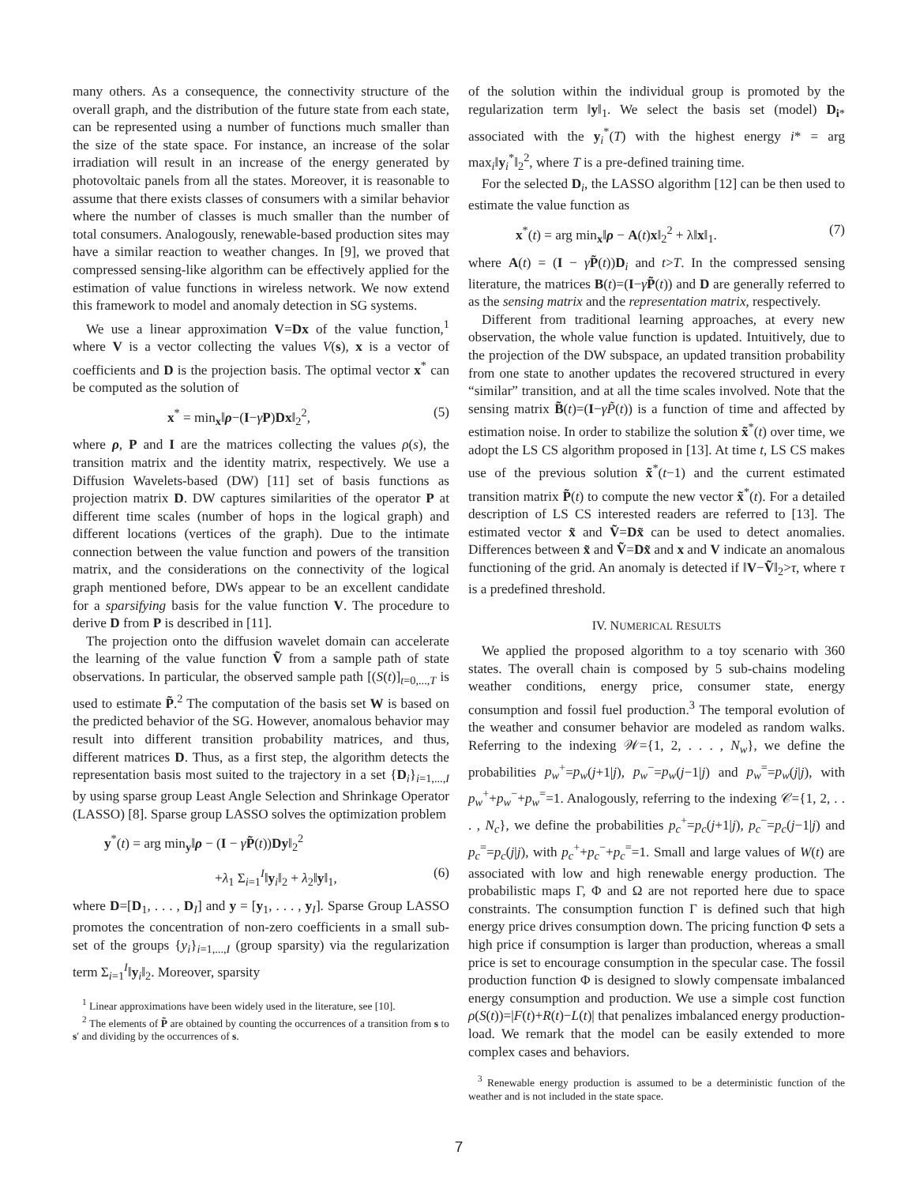many others. As a consequence, the connectivity structure of the overall graph, and the distribution of the future state from each state, can be represented using a number of functions much smaller than the size of the state space. For instance, an increase of the solar irradiation will result in an increase of the energy generated by photovoltaic panels from all the states. Moreover, it is reasonable to assume that there exists classes of consumers with a similar behavior where the number of classes is much smaller than the number of total consumers. Analogously, renewable-based production sites may have a similar reaction to weather changes. In [9], we proved that compressed sensing-like algorithm can be effectively applied for the estimation of value functions in wireless network. We now extend this framework to model and anomaly detection in SG systems.
We use a linear approximation V=Dx of the value function,<sup>1</sup> where V is a vector collecting the values V(s), x is a vector of coefficients and D is the projection basis. The optimal vector x<sup>*</sup> can be computed as the solution of
x<sup>*</sup> = min<sub>x</sub>‖ρ−(I−γP)Dx‖<sub>2</sub><sup>2</sup>, (5)
where ρ, P and I are the matrices collecting the values ρ(s), the transition matrix and the identity matrix, respectively. We use a Diffusion Wavelets-based (DW) [11] set of basis functions as projection matrix D. DW captures similarities of the operator P at different time scales (number of hops in the logical graph) and different locations (vertices of the graph). Due to the intimate connection between the value function and powers of the transition matrix, and the considerations on the connectivity of the logical graph mentioned before, DWs appear to be an excellent candidate for a sparsifying basis for the value function V. The procedure to derive D from P is described in [11].
The projection onto the diffusion wavelet domain can accelerate the learning of the value function Ṽ from a sample path of state observations. In particular, the observed sample path [(S(t)]<sub>t=0,...,T</sub> is used to estimate P̃.<sup>2</sup> The computation of the basis set W is based on the predicted behavior of the SG. However, anomalous behavior may result into different transition probability matrices, and thus, different matrices D. Thus, as a first step, the algorithm detects the representation basis most suited to the trajectory in a set {D<sub>i</sub>}<sub>i=1,...,I</sub> by using sparse group Least Angle Selection and Shrinkage Operator (LASSO) [8]. Sparse group LASSO solves the optimization problem
y<sup>*</sup>(t) = arg min<sub>y</sub>‖ρ − (I − γP̃(t))Dy‖<sub>2</sub><sup>2</sup>
+λ<sub>1</sub> Σ<sub>i=1</sub><sup>I</sup>‖y<sub>i</sub>‖<sub>2</sub> + λ<sub>2</sub>‖y‖<sub>1</sub>, (6)
where D=[D<sub>1</sub>, . . . , D<sub>I</sub>] and y = [y<sub>1</sub>, . . . , y<sub>I</sub>]. Sparse Group LASSO promotes the concentration of non-zero coefficients in a small sub-set of the groups {y<sub>i</sub>}<sub>i=1,...,I</sub> (group sparsity) via the regularization term Σ<sub>i=1</sub><sup>I</sup>‖y<sub>i</sub>‖<sub>2</sub>. Moreover, sparsity
<sup>1</sup> Linear approximations have been widely used in the literature, see [10].
<sup>2</sup> The elements of P̃ are obtained by counting the occurrences of a transition from s to s′ and dividing by the occurrences of s.
of the solution within the individual group is promoted by the regularization term ‖y‖<sub>1</sub>. We select the basis set (model) D<sub>i*</sub> associated with the y<sub>i</sub><sup>*</sup>(T) with the highest energy i* = arg max<sub>i</sub>‖y<sub>i</sub><sup>*</sup>‖<sub>2</sub><sup>2</sup>, where T is a pre-defined training time.
For the selected D<sub>i</sub>, the LASSO algorithm [12] can be then used to estimate the value function as
x<sup>*</sup>(t) = arg min<sub>x</sub>‖ρ − A(t)x‖<sub>2</sub><sup>2</sup> + λ‖x‖<sub>1</sub>. (7)
where A(t) = (I − γP̃(t))D<sub>i</sub> and t>T. In the compressed sensing literature, the matrices B(t)=(I−γP̃(t)) and D are generally referred to as the sensing matrix and the representation matrix, respectively.
Different from traditional learning approaches, at every new observation, the whole value function is updated. Intuitively, due to the projection of the DW subspace, an updated transition probability from one state to another updates the recovered structured in every “similar” transition, and at all the time scales involved. Note that the sensing matrix B̃(t)=(I−γP̃(t)) is a function of time and affected by estimation noise. In order to stabilize the solution x̃<sup>*</sup>(t) over time, we adopt the LS CS algorithm proposed in [13]. At time t, LS CS makes use of the previous solution x̃<sup>*</sup>(t−1) and the current estimated transition matrix P̃(t) to compute the new vector x̃<sup>*</sup>(t). For a detailed description of LS CS interested readers are referred to [13]. The estimated vector x̃ and Ṽ=Dx̃ can be used to detect anomalies. Differences between x̃ and Ṽ=Dx̃ and x and V indicate an anomalous functioning of the grid. An anomaly is detected if ‖V−Ṽ‖<sub>2</sub>>τ, where τ is a predefined threshold.
IV. NUMERICAL RESULTS
We applied the proposed algorithm to a toy scenario with 360 states. The overall chain is composed by 5 sub-chains modeling weather conditions, energy price, consumer state, energy consumption and fossil fuel production.<sup>3</sup> The temporal evolution of the weather and consumer behavior are modeled as random walks. Referring to the indexing 𝒲={1, 2, . . . , N<sub>w</sub>}, we define the probabilities p<sub>w</sub><sup>+</sup>=p<sub>w</sub>(j+1|j), p<sub>w</sub><sup>−</sup>=p<sub>w</sub>(j−1|j) and p<sub>w</sub><sup>=</sup>=p<sub>w</sub>(j|j), with p<sub>w</sub><sup>+</sup>+p<sub>w</sub><sup>−</sup>+p<sub>w</sub><sup>=</sup>=1. Analogously, referring to the indexing 𝒞={1, 2, . . . , N<sub>c</sub>}, we define the probabilities p<sub>c</sub><sup>+</sup>=p<sub>c</sub>(j+1|j), p<sub>c</sub><sup>−</sup>=p<sub>c</sub>(j−1|j) and p<sub>c</sub><sup>=</sup>=p<sub>c</sub>(j|j), with p<sub>c</sub><sup>+</sup>+p<sub>c</sub><sup>−</sup>+p<sub>c</sub><sup>=</sup>=1. Small and large values of W(t) are associated with low and high renewable energy production. The probabilistic maps Γ, Φ and Ω are not reported here due to space constraints. The consumption function Γ is defined such that high energy price drives consumption down. The pricing function Φ sets a high price if consumption is larger than production, whereas a small price is set to encourage consumption in the specular case. The fossil production function Φ is designed to slowly compensate imbalanced energy consumption and production. We use a simple cost function ρ(S(t))=|F(t)+R(t)−L(t)| that penalizes imbalanced energy production-load. We remark that the model can be easily extended to more complex cases and behaviors.
<sup>3</sup> Renewable energy production is assumed to be a deterministic function of the weather and is not included in the state space.
7